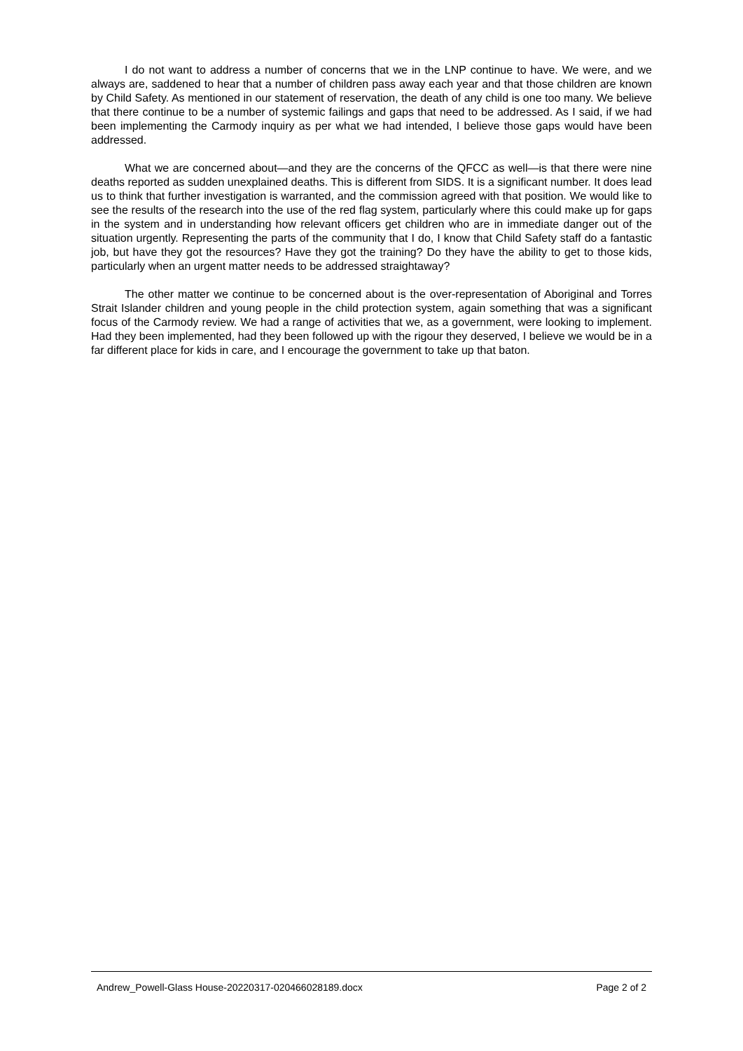I do not want to address a number of concerns that we in the LNP continue to have. We were, and we always are, saddened to hear that a number of children pass away each year and that those children are known by Child Safety. As mentioned in our statement of reservation, the death of any child is one too many. We believe that there continue to be a number of systemic failings and gaps that need to be addressed. As I said, if we had been implementing the Carmody inquiry as per what we had intended, I believe those gaps would have been addressed.
What we are concerned about—and they are the concerns of the QFCC as well—is that there were nine deaths reported as sudden unexplained deaths. This is different from SIDS. It is a significant number. It does lead us to think that further investigation is warranted, and the commission agreed with that position. We would like to see the results of the research into the use of the red flag system, particularly where this could make up for gaps in the system and in understanding how relevant officers get children who are in immediate danger out of the situation urgently. Representing the parts of the community that I do, I know that Child Safety staff do a fantastic job, but have they got the resources? Have they got the training? Do they have the ability to get to those kids, particularly when an urgent matter needs to be addressed straightaway?
The other matter we continue to be concerned about is the over-representation of Aboriginal and Torres Strait Islander children and young people in the child protection system, again something that was a significant focus of the Carmody review. We had a range of activities that we, as a government, were looking to implement. Had they been implemented, had they been followed up with the rigour they deserved, I believe we would be in a far different place for kids in care, and I encourage the government to take up that baton.
Andrew_Powell-Glass House-20220317-020466028189.docx Page 2 of 2